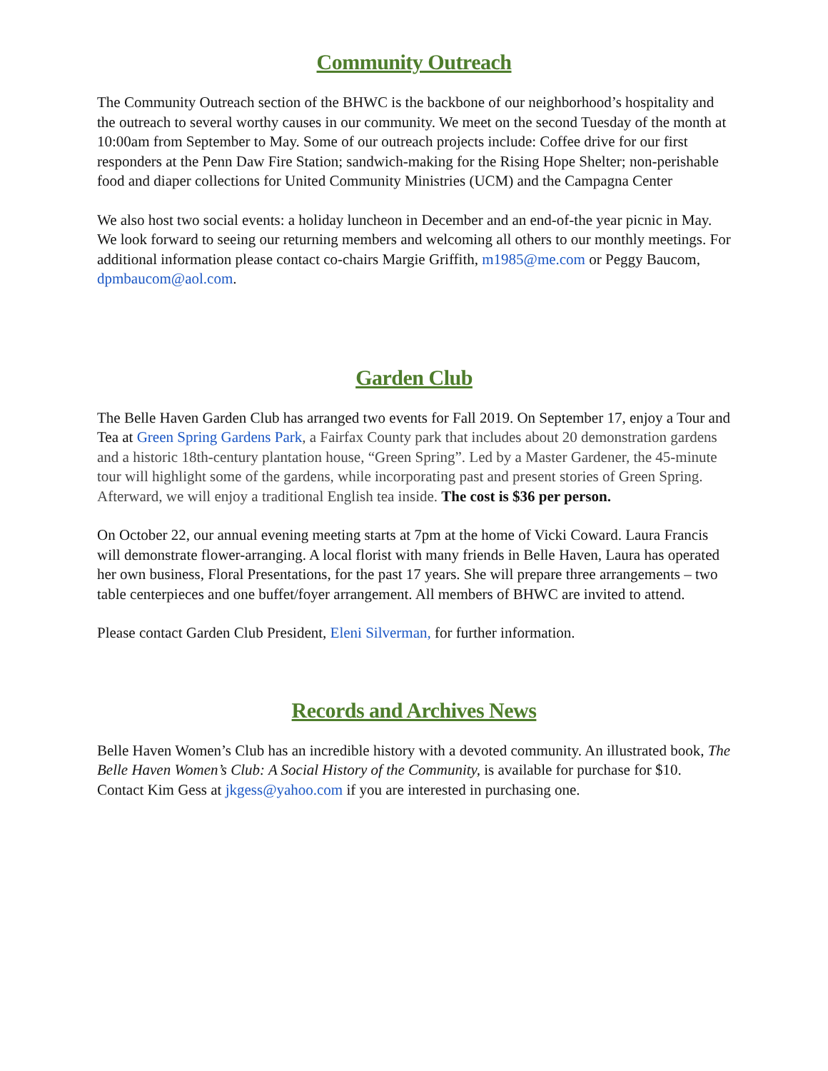Community Outreach
The Community Outreach section of the BHWC is the backbone of our neighborhood’s hospitality and the outreach to several worthy causes in our community. We meet on the second Tuesday of the month at 10:00am from September to May. Some of our outreach projects include: Coffee drive for our first responders at the Penn Daw Fire Station; sandwich-making for the Rising Hope Shelter; non-perishable food and diaper collections for United Community Ministries (UCM) and the Campagna Center
We also host two social events: a holiday luncheon in December and an end-of-the year picnic in May. We look forward to seeing our returning members and welcoming all others to our monthly meetings. For additional information please contact co-chairs Margie Griffith, m1985@me.com or Peggy Baucom, dpmbaucom@aol.com.
Garden Club
The Belle Haven Garden Club has arranged two events for Fall 2019. On September 17, enjoy a Tour and Tea at Green Spring Gardens Park, a Fairfax County park that includes about 20 demonstration gardens and a historic 18th-century plantation house, “Green Spring”. Led by a Master Gardener, the 45-minute tour will highlight some of the gardens, while incorporating past and present stories of Green Spring. Afterward, we will enjoy a traditional English tea inside. The cost is $36 per person.
On October 22, our annual evening meeting starts at 7pm at the home of Vicki Coward. Laura Francis will demonstrate flower-arranging. A local florist with many friends in Belle Haven, Laura has operated her own business, Floral Presentations, for the past 17 years. She will prepare three arrangements – two table centerpieces and one buffet/foyer arrangement. All members of BHWC are invited to attend.
Please contact Garden Club President, Eleni Silverman, for further information.
Records and Archives News
Belle Haven Women’s Club has an incredible history with a devoted community. An illustrated book, The Belle Haven Women’s Club: A Social History of the Community, is available for purchase for $10. Contact Kim Gess at jkgess@yahoo.com if you are interested in purchasing one.